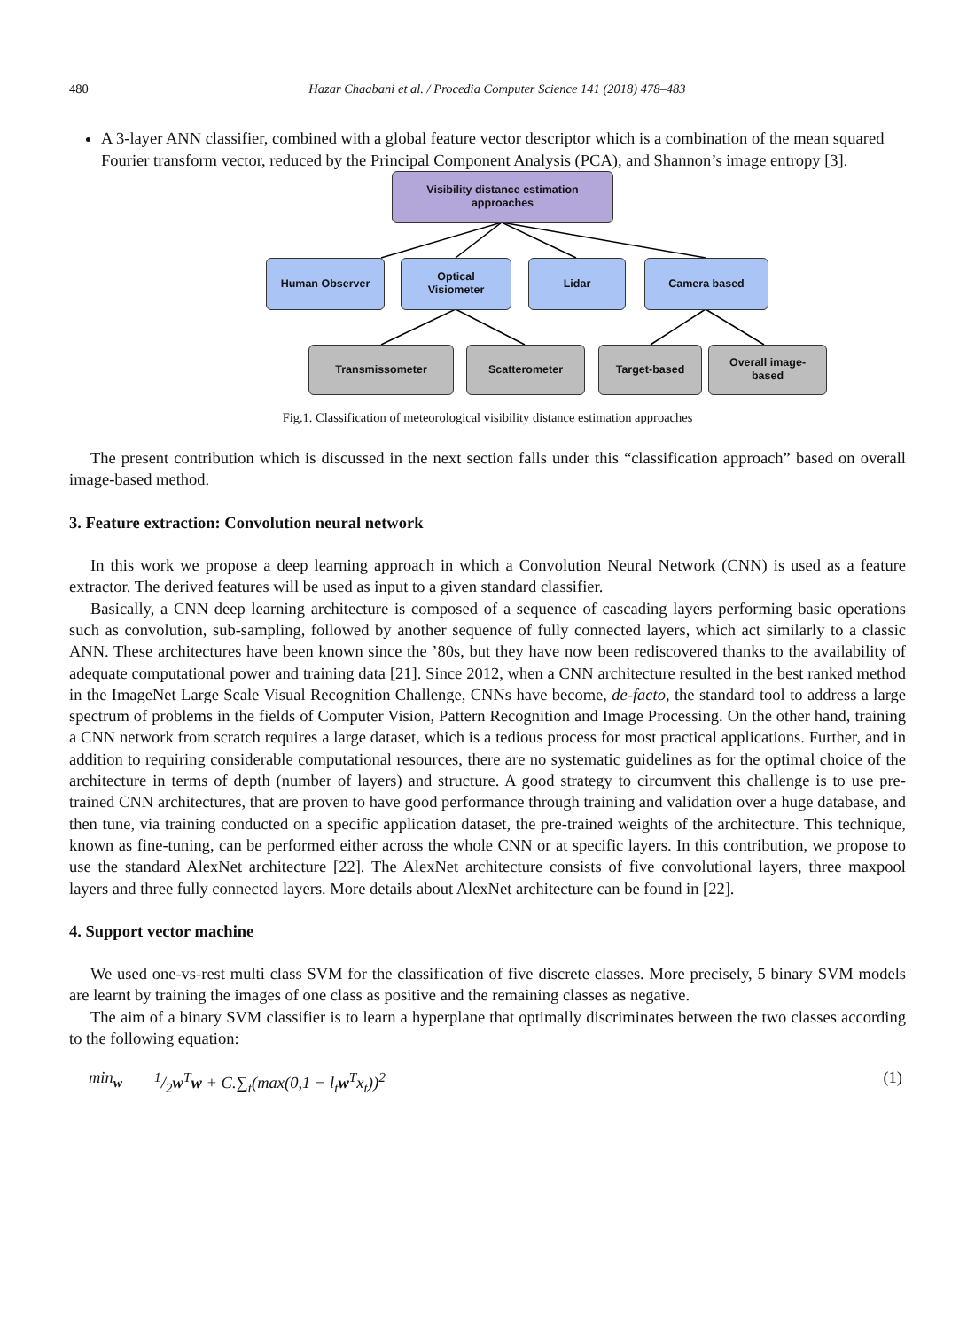480 Hazar Chaabani et al. / Procedia Computer Science 141 (2018) 478–483
A 3-layer ANN classifier, combined with a global feature vector descriptor which is a combination of the mean squared Fourier transform vector, reduced by the Principal Component Analysis (PCA), and Shannon’s image entropy [3].
Visibility distance estimation
approaches
Human Observer
Optical
Visiometer
Lidar Camera based
Transmissometer Scatterometer Target-based
Overall image-
based
Fig.1. Classification of meteorological visibility distance estimation approaches
The present contribution which is discussed in the next section falls under this “classification approach” based on overall image-based method.
3. Feature extraction: Convolution neural network
In this work we propose a deep learning approach in which a Convolution Neural Network (CNN) is used as a feature extractor. The derived features will be used as input to a given standard classifier.
Basically, a CNN deep learning architecture is composed of a sequence of cascading layers performing basic operations such as convolution, sub-sampling, followed by another sequence of fully connected layers, which act similarly to a classic ANN. These architectures have been known since the ’80s, but they have now been rediscovered thanks to the availability of adequate computational power and training data [21]. Since 2012, when a CNN architecture resulted in the best ranked method in the ImageNet Large Scale Visual Recognition Challenge, CNNs have become, de-facto, the standard tool to address a large spectrum of problems in the fields of Computer Vision, Pattern Recognition and Image Processing. On the other hand, training a CNN network from scratch requires a large dataset, which is a tedious process for most practical applications. Further, and in addition to requiring considerable computational resources, there are no systematic guidelines as for the optimal choice of the architecture in terms of depth (number of layers) and structure. A good strategy to circumvent this challenge is to use pre-trained CNN architectures, that are proven to have good performance through training and validation over a huge database, and then tune, via training conducted on a specific application dataset, the pre-trained weights of the architecture. This technique, known as fine-tuning, can be performed either across the whole CNN or at specific layers. In this contribution, we propose to use the standard AlexNet architecture [22]. The AlexNet architecture consists of five convolutional layers, three maxpool layers and three fully connected layers. More details about AlexNet architecture can be found in [22].
4. Support vector machine
We used one-vs-rest multi class SVM for the classification of five discrete classes. More precisely, 5 binary SVM models are learnt by training the images of one class as positive and the remaining classes as negative.
The aim of a binary SVM classifier is to learn a hyperplane that optimally discriminates between the two classes according to the following equation:
min<sub>w</sub> 1/2w<sup>T</sup>w + C.∑<sub>t</sub>(max(0,1 − l<sub>t</sub>w<sup>T</sup>x<sub>t</sub>))<sup>2</sup> (1)